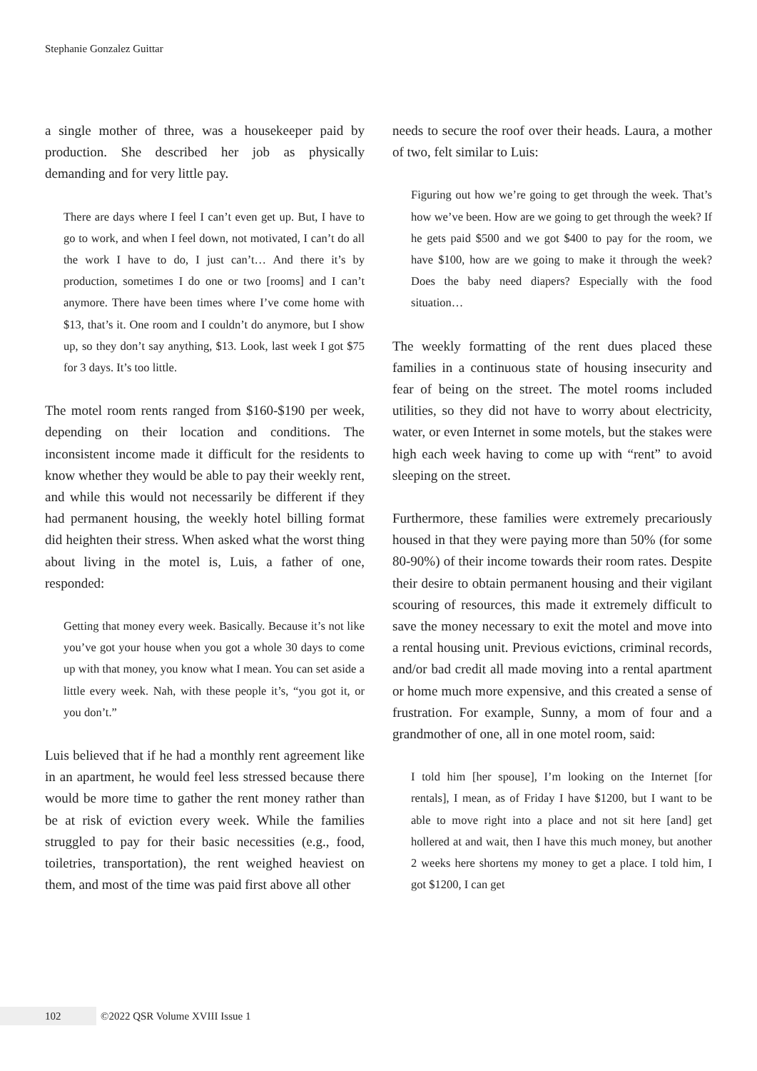Stephanie Gonzalez Guittar
a single mother of three, was a housekeeper paid by production. She described her job as physically demanding and for very little pay.
There are days where I feel I can’t even get up. But, I have to go to work, and when I feel down, not motivated, I can’t do all the work I have to do, I just can’t… And there it’s by production, sometimes I do one or two [rooms] and I can’t anymore. There have been times where I’ve come home with $13, that’s it. One room and I couldn’t do anymore, but I show up, so they don’t say anything, $13. Look, last week I got $75 for 3 days. It’s too little.
The motel room rents ranged from $160-$190 per week, depending on their location and conditions. The inconsistent income made it difficult for the residents to know whether they would be able to pay their weekly rent, and while this would not necessarily be different if they had permanent housing, the weekly hotel billing format did heighten their stress. When asked what the worst thing about living in the motel is, Luis, a father of one, responded:
Getting that money every week. Basically. Because it’s not like you’ve got your house when you got a whole 30 days to come up with that money, you know what I mean. You can set aside a little every week. Nah, with these people it’s, “you got it, or you don’t.”
Luis believed that if he had a monthly rent agreement like in an apartment, he would feel less stressed because there would be more time to gather the rent money rather than be at risk of eviction every week. While the families struggled to pay for their basic necessities (e.g., food, toiletries, transportation), the rent weighed heaviest on them, and most of the time was paid first above all other
needs to secure the roof over their heads. Laura, a mother of two, felt similar to Luis:
Figuring out how we’re going to get through the week. That’s how we’ve been. How are we going to get through the week? If he gets paid $500 and we got $400 to pay for the room, we have $100, how are we going to make it through the week? Does the baby need diapers? Especially with the food situation…
The weekly formatting of the rent dues placed these families in a continuous state of housing insecurity and fear of being on the street. The motel rooms included utilities, so they did not have to worry about electricity, water, or even Internet in some motels, but the stakes were high each week having to come up with “rent” to avoid sleeping on the street.
Furthermore, these families were extremely precariously housed in that they were paying more than 50% (for some 80-90%) of their income towards their room rates. Despite their desire to obtain permanent housing and their vigilant scouring of resources, this made it extremely difficult to save the money necessary to exit the motel and move into a rental housing unit. Previous evictions, criminal records, and/or bad credit all made moving into a rental apartment or home much more expensive, and this created a sense of frustration. For example, Sunny, a mom of four and a grandmother of one, all in one motel room, said:
I told him [her spouse], I’m looking on the Internet [for rentals], I mean, as of Friday I have $1200, but I want to be able to move right into a place and not sit here [and] get hollered at and wait, then I have this much money, but another 2 weeks here shortens my money to get a place. I told him, I got $1200, I can get
102 ©2022 QSR Volume XVIII Issue 1